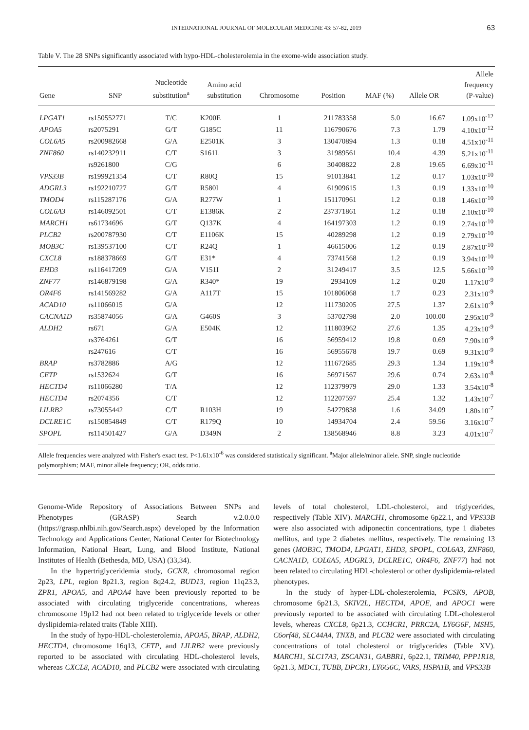INTERNATIONAL JOURNAL OF MOLECULAR MEDICINE 43: 57-82, 2019 63
Table V. The 28 SNPs significantly associated with hypo-HDL-cholesterolemia in the exome-wide association study.
| Gene | SNP | Nucleotide substitution<sup>a</sup> | Amino acid substitution | Chromosome | Position | MAF (%) | Allele OR | Allele frequency (P-value) |
| --- | --- | --- | --- | --- | --- | --- | --- | --- |
| LPGAT1 | rs150552771 | T/C | K200E | 1 | 211783358 | 5.0 | 16.67 | 1.09x10<sup>-12</sup> |
| APOA5 | rs2075291 | G/T | G185C | 11 | 116790676 | 7.3 | 1.79 | 4.10x10<sup>-12</sup> |
| COL6A5 | rs200982668 | G/A | E2501K | 3 | 130470894 | 1.3 | 0.18 | 4.51x10<sup>-11</sup> |
| ZNF860 | rs140232911 | C/T | S161L | 3 | 31989561 | 10.4 | 4.39 | 5.21x10<sup>-11</sup> |
| | rs9261800 | C/G | | 6 | 30408822 | 2.8 | 19.65 | 6.69x10<sup>-11</sup> |
| VPS33B | rs199921354 | C/T | R80Q | 15 | 91013841 | 1.2 | 0.17 | 1.03x10<sup>-10</sup> |
| ADGRL3 | rs192210727 | G/T | R580I | 4 | 61909615 | 1.3 | 0.19 | 1.33x10<sup>-10</sup> |
| TMOD4 | rs115287176 | G/A | R277W | 1 | 151170961 | 1.2 | 0.18 | 1.46x10<sup>-10</sup> |
| COL6A3 | rs146092501 | C/T | E1386K | 2 | 237371861 | 1.2 | 0.18 | 2.10x10<sup>-10</sup> |
| MARCH1 | rs61734696 | G/T | Q137K | 4 | 164197303 | 1.2 | 0.19 | 2.74x10<sup>-10</sup> |
| PLCB2 | rs200787930 | C/T | E1106K | 15 | 40289298 | 1.2 | 0.19 | 2.79x10<sup>-10</sup> |
| MOB3C | rs139537100 | C/T | R24Q | 1 | 46615006 | 1.2 | 0.19 | 2.87x10<sup>-10</sup> |
| CXCL8 | rs188378669 | G/T | E31* | 4 | 73741568 | 1.2 | 0.19 | 3.94x10<sup>-10</sup> |
| EHD3 | rs116417209 | G/A | V151I | 2 | 31249417 | 3.5 | 12.5 | 5.66x10<sup>-10</sup> |
| ZNF77 | rs146879198 | G/A | R340* | 19 | 2934109 | 1.2 | 0.20 | 1.17x10<sup>-9</sup> |
| OR4F6 | rs141569282 | G/A | A117T | 15 | 101806068 | 1.7 | 0.23 | 2.31x10<sup>-9</sup> |
| ACAD10 | rs11066015 | G/A | | 12 | 111730205 | 27.5 | 1.37 | 2.61x10<sup>-9</sup> |
| CACNA1D | rs35874056 | G/A | G460S | 3 | 53702798 | 2.0 | 100.00 | 2.95x10<sup>-9</sup> |
| ALDH2 | rs671 | G/A | E504K | 12 | 111803962 | 27.6 | 1.35 | 4.23x10<sup>-9</sup> |
| | rs3764261 | G/T | | 16 | 56959412 | 19.8 | 0.69 | 7.90x10<sup>-9</sup> |
| | rs247616 | C/T | | 16 | 56955678 | 19.7 | 0.69 | 9.31x10<sup>-9</sup> |
| BRAP | rs3782886 | A/G | | 12 | 111672685 | 29.3 | 1.34 | 1.19x10<sup>-8</sup> |
| CETP | rs1532624 | G/T | | 16 | 56971567 | 29.6 | 0.74 | 2.63x10<sup>-8</sup> |
| HECTD4 | rs11066280 | T/A | | 12 | 112379979 | 29.0 | 1.33 | 3.54x10<sup>-8</sup> |
| HECTD4 | rs2074356 | C/T | | 12 | 112207597 | 25.4 | 1.32 | 1.43x10<sup>-7</sup> |
| LILRB2 | rs73055442 | C/T | R103H | 19 | 54279838 | 1.6 | 34.09 | 1.80x10<sup>-7</sup> |
| DCLRE1C | rs150854849 | C/T | R179Q | 10 | 14934704 | 2.4 | 59.56 | 3.16x10<sup>-7</sup> |
| SPOPL | rs114501427 | G/A | D349N | 2 | 138568946 | 8.8 | 3.23 | 4.01x10<sup>-7</sup> |
Allele frequencies were analyzed with Fisher's exact test. P<1.61x10<sup>-6</sup> was considered statistically significant. <sup>a</sup>Major allele/minor allele. SNP, single nucleotide polymorphism; MAF, minor allele frequency; OR, odds ratio.
Genome-Wide Repository of Associations Between SNPs and Phenotypes (GRASP) Search v.2.0.0.0 (https://grasp.nhlbi.nih.gov/Search.aspx) developed by the Information Technology and Applications Center, National Center for Biotechnology Information, National Heart, Lung, and Blood Institute, National Institutes of Health (Bethesda, MD, USA) (33,34).
In the hypertriglyceridemia study, GCKR, chromosomal region 2p23, LPL, region 8p21.3, region 8q24.2, BUD13, region 11q23.3, ZPR1, APOA5, and APOA4 have been previously reported to be associated with circulating triglyceride concentrations, whereas chromosome 19p12 had not been related to triglyceride levels or other dyslipidemia-related traits (Table XIII).
In the study of hypo-HDL-cholesterolemia, APOA5, BRAP, ALDH2, HECTD4, chromosome 16q13, CETP, and LILRB2 were previously reported to be associated with circulating HDL-cholesterol levels, whereas CXCL8, ACAD10, and PLCB2 were associated with circulating levels of total cholesterol, LDL-cholesterol, and triglycerides, respectively (Table XIV). MARCH1, chromosome 6p22.1, and VPS33B were also associated with adiponectin concentrations, type 1 diabetes mellitus, and type 2 diabetes mellitus, respectively. The remaining 13 genes (MOB3C, TMOD4, LPGAT1, EHD3, SPOPL, COL6A3, ZNF860, CACNA1D, COL6A5, ADGRL3, DCLRE1C, OR4F6, ZNF77) had not been related to circulating HDL-cholesterol or other dyslipidemia-related phenotypes.
In the study of hyper-LDL-cholesterolemia, PCSK9, APOB, chromosome 6p21.3, SKIV2L, HECTD4, APOE, and APOC1 were previously reported to be associated with circulating LDL-cholesterol levels, whereas CXCL8, 6p21.3, CCHCR1, PRRC2A, LY6G6F, MSH5, C6orf48, SLC44A4, TNXB, and PLCB2 were associated with circulating concentrations of total cholesterol or triglycerides (Table XV). MARCH1, SLC17A3, ZSCAN31, GABBR1, 6p22.1, TRIM40, PPP1R18, 6p21.3, MDC1, TUBB, DPCR1, LY6G6C, VARS, HSPA1B, and VPS33B